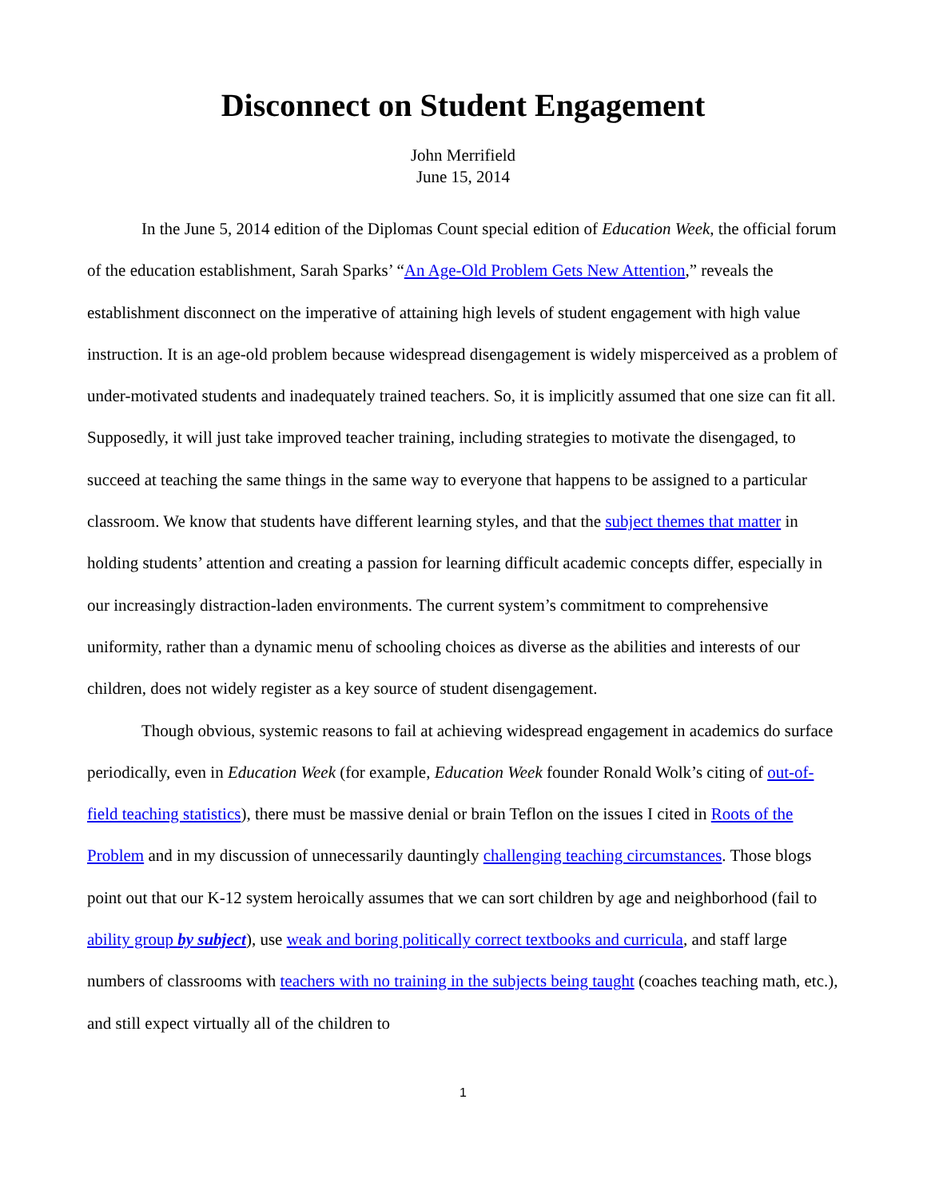Disconnect on Student Engagement
John Merrifield
June 15, 2014
In the June 5, 2014 edition of the Diplomas Count special edition of Education Week, the official forum of the education establishment, Sarah Sparks’ “An Age-Old Problem Gets New Attention,” reveals the establishment disconnect on the imperative of attaining high levels of student engagement with high value instruction. It is an age-old problem because widespread disengagement is widely misperceived as a problem of under-motivated students and inadequately trained teachers. So, it is implicitly assumed that one size can fit all. Supposedly, it will just take improved teacher training, including strategies to motivate the disengaged, to succeed at teaching the same things in the same way to everyone that happens to be assigned to a particular classroom. We know that students have different learning styles, and that the subject themes that matter in holding students’ attention and creating a passion for learning difficult academic concepts differ, especially in our increasingly distraction-laden environments. The current system’s commitment to comprehensive uniformity, rather than a dynamic menu of schooling choices as diverse as the abilities and interests of our children, does not widely register as a key source of student disengagement.
Though obvious, systemic reasons to fail at achieving widespread engagement in academics do surface periodically, even in Education Week (for example, Education Week founder Ronald Wolk’s citing of out-of-field teaching statistics), there must be massive denial or brain Teflon on the issues I cited in Roots of the Problem and in my discussion of unnecessarily dauntingly challenging teaching circumstances. Those blogs point out that our K-12 system heroically assumes that we can sort children by age and neighborhood (fail to ability group by subject), use weak and boring politically correct textbooks and curricula, and staff large numbers of classrooms with teachers with no training in the subjects being taught (coaches teaching math, etc.), and still expect virtually all of the children to
1